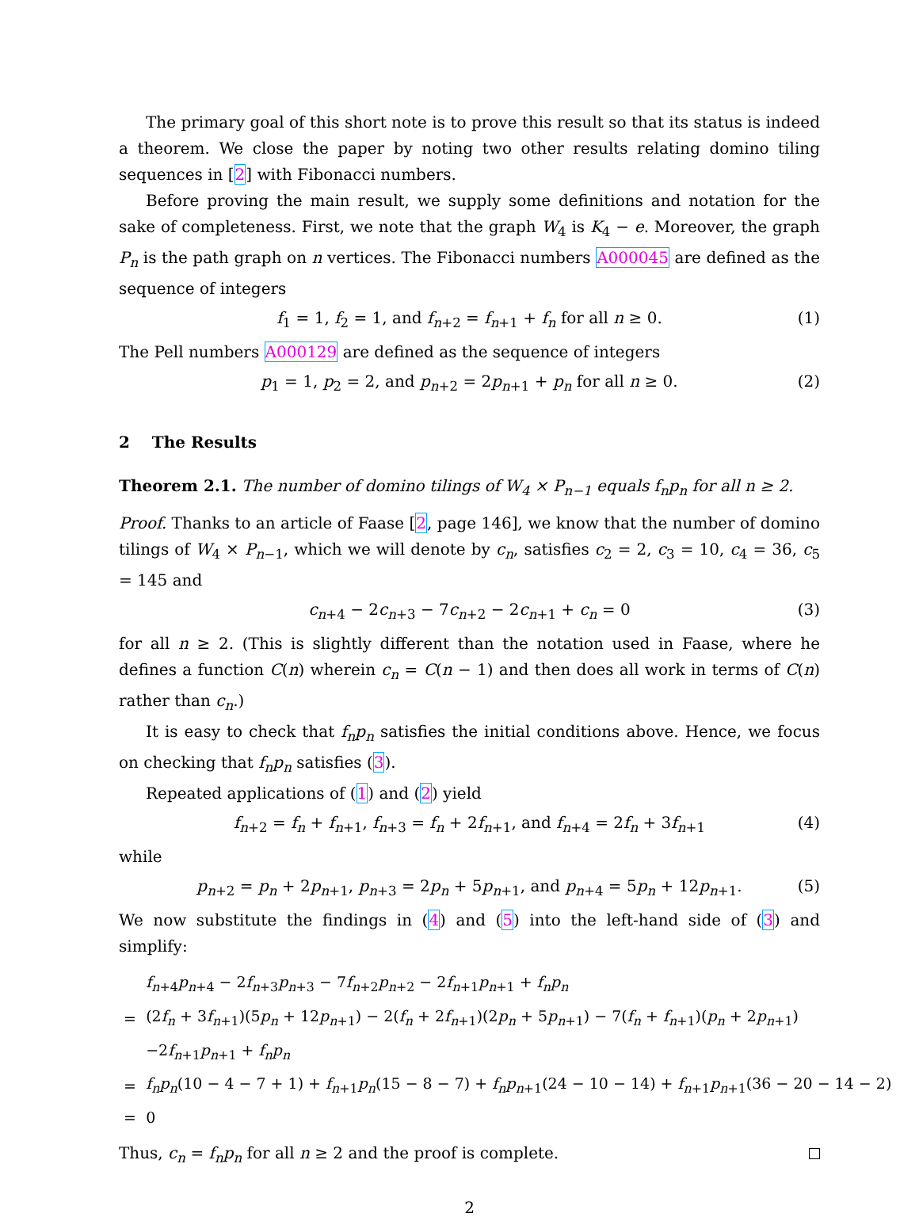The primary goal of this short note is to prove this result so that its status is indeed a theorem. We close the paper by noting two other results relating domino tiling sequences in [2] with Fibonacci numbers.
Before proving the main result, we supply some definitions and notation for the sake of completeness. First, we note that the graph W<sub>4</sub> is K<sub>4</sub> − e. Moreover, the graph P<sub>n</sub> is the path graph on n vertices. The Fibonacci numbers A000045 are defined as the sequence of integers
f<sub>1</sub> = 1, f<sub>2</sub> = 1, and f<sub>n+2</sub> = f<sub>n+1</sub> + f<sub>n</sub> for all n ≥ 0. (1)
The Pell numbers A000129 are defined as the sequence of integers
p<sub>1</sub> = 1, p<sub>2</sub> = 2, and p<sub>n+2</sub> = 2p<sub>n+1</sub> + p<sub>n</sub> for all n ≥ 0. (2)
2 The Results
Theorem 2.1. The number of domino tilings of W<sub>4</sub> × P<sub>n−1</sub> equals f<sub>n</sub>p<sub>n</sub> for all n ≥ 2.
Proof. Thanks to an article of Faase [2, page 146], we know that the number of domino tilings of W<sub>4</sub> × P<sub>n−1</sub>, which we will denote by c<sub>n</sub>, satisfies c<sub>2</sub> = 2, c<sub>3</sub> = 10, c<sub>4</sub> = 36, c<sub>5</sub> = 145 and
c<sub>n+4</sub> − 2c<sub>n+3</sub> − 7c<sub>n+2</sub> − 2c<sub>n+1</sub> + c<sub>n</sub> = 0 (3)
for all n ≥ 2. (This is slightly different than the notation used in Faase, where he defines a function C(n) wherein c<sub>n</sub> = C(n − 1) and then does all work in terms of C(n) rather than c<sub>n</sub>.)
It is easy to check that f<sub>n</sub>p<sub>n</sub> satisfies the initial conditions above. Hence, we focus on checking that f<sub>n</sub>p<sub>n</sub> satisfies (3).
Repeated applications of (1) and (2) yield
f<sub>n+2</sub> = f<sub>n</sub> + f<sub>n+1</sub>, f<sub>n+3</sub> = f<sub>n</sub> + 2f<sub>n+1</sub>, and f<sub>n+4</sub> = 2f<sub>n</sub> + 3f<sub>n+1</sub> (4)
while
p<sub>n+2</sub> = p<sub>n</sub> + 2p<sub>n+1</sub>, p<sub>n+3</sub> = 2p<sub>n</sub> + 5p<sub>n+1</sub>, and p<sub>n+4</sub> = 5p<sub>n</sub> + 12p<sub>n+1</sub>. (5)
We now substitute the findings in (4) and (5) into the left-hand side of (3) and simplify:
| | f<sub>n+4</sub> p<sub>n+4</sub> − 2 f<sub>n+3</sub> p<sub>n+3</sub> − 7 f<sub>n+2</sub> p<sub>n+2</sub> − 2 f<sub>n+1</sub> p<sub>n+1</sub> + f<sub>n</sub>p<sub>n</sub> |
| = | (2 f<sub>n</sub> + 3 f<sub>n+1</sub>)(5 p<sub>n</sub> + 12 p<sub>n+1</sub>) − 2( f<sub>n</sub> + 2 f<sub>n+1</sub>)(2 p<sub>n</sub> + 5 p<sub>n+1</sub>) − 7( f<sub>n</sub> + f<sub>n+1</sub>)( p<sub>n</sub> + 2 p<sub>n+1</sub>) |
| | −2 f<sub>n+1</sub> p<sub>n+1</sub> + f<sub>n</sub>p<sub>n</sub> |
| = | f<sub>n</sub>p<sub>n</sub> (10 − 4 − 7 + 1) + f<sub>n+1</sub> p<sub>n</sub> (15 − 8 − 7) + f<sub>n</sub>p<sub>n+1</sub>(24 − 10 − 14) + f<sub>n+1</sub> p<sub>n+1</sub>(36 − 20 − 14 − 2) |
| = | 0 |
Thus, c<sub>n</sub> = f<sub>n</sub>p<sub>n</sub> for all n ≥ 2 and the proof is complete.
2